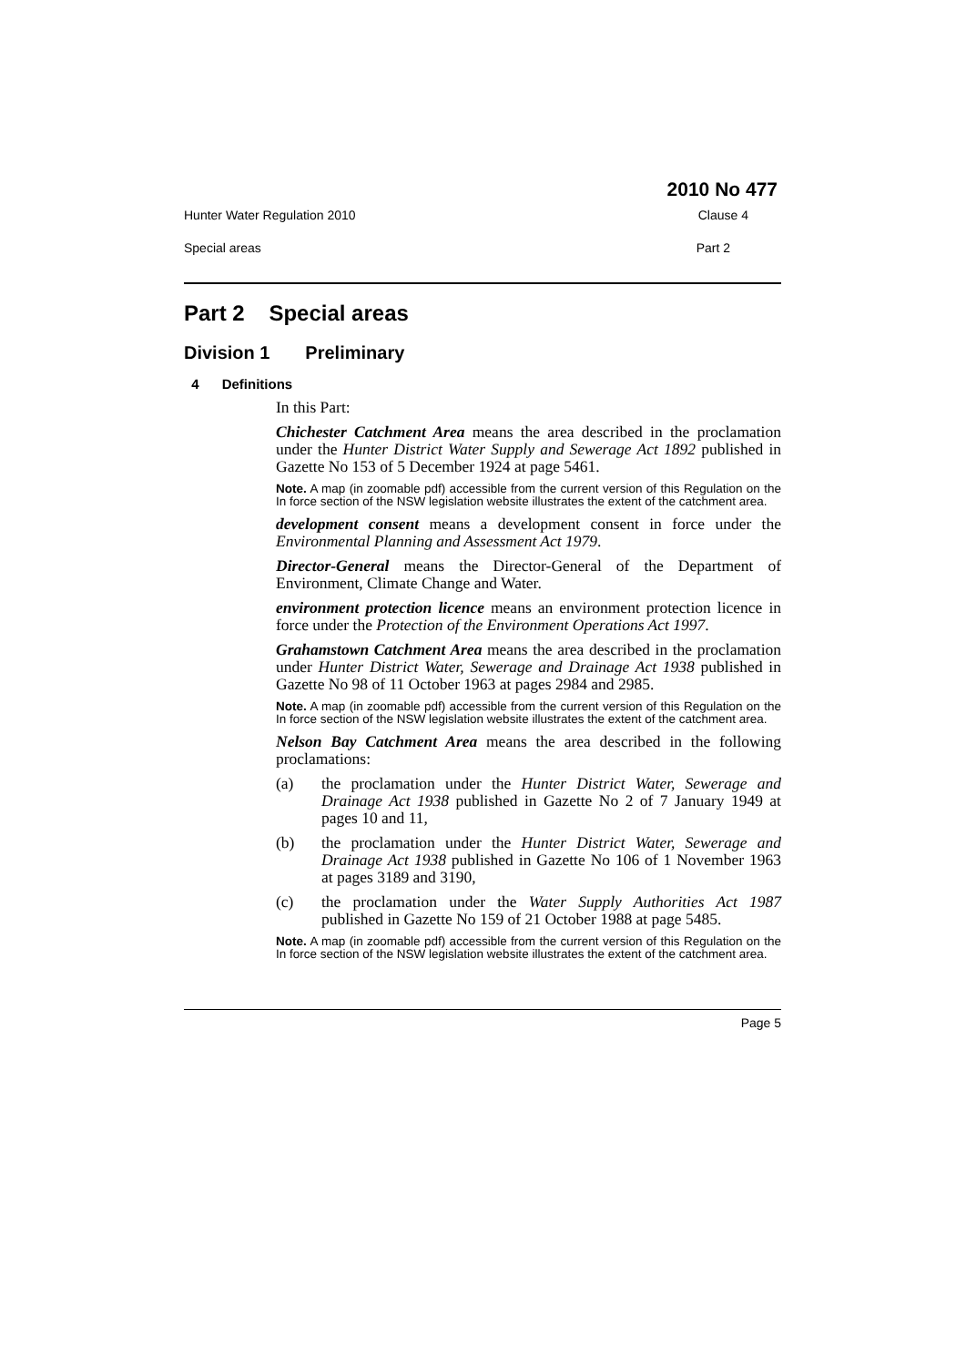2010 No 477
Hunter Water Regulation 2010 Clause 4
Special areas Part 2
Part 2 Special areas
Division 1 Preliminary
4 Definitions
In this Part:
Chichester Catchment Area means the area described in the proclamation under the Hunter District Water Supply and Sewerage Act 1892 published in Gazette No 153 of 5 December 1924 at page 5461.
Note. A map (in zoomable pdf) accessible from the current version of this Regulation on the In force section of the NSW legislation website illustrates the extent of the catchment area.
development consent means a development consent in force under the Environmental Planning and Assessment Act 1979.
Director-General means the Director-General of the Department of Environment, Climate Change and Water.
environment protection licence means an environment protection licence in force under the Protection of the Environment Operations Act 1997.
Grahamstown Catchment Area means the area described in the proclamation under Hunter District Water, Sewerage and Drainage Act 1938 published in Gazette No 98 of 11 October 1963 at pages 2984 and 2985.
Note. A map (in zoomable pdf) accessible from the current version of this Regulation on the In force section of the NSW legislation website illustrates the extent of the catchment area.
Nelson Bay Catchment Area means the area described in the following proclamations:
(a) the proclamation under the Hunter District Water, Sewerage and Drainage Act 1938 published in Gazette No 2 of 7 January 1949 at pages 10 and 11,
(b) the proclamation under the Hunter District Water, Sewerage and Drainage Act 1938 published in Gazette No 106 of 1 November 1963 at pages 3189 and 3190,
(c) the proclamation under the Water Supply Authorities Act 1987 published in Gazette No 159 of 21 October 1988 at page 5485.
Note. A map (in zoomable pdf) accessible from the current version of this Regulation on the In force section of the NSW legislation website illustrates the extent of the catchment area.
Page 5